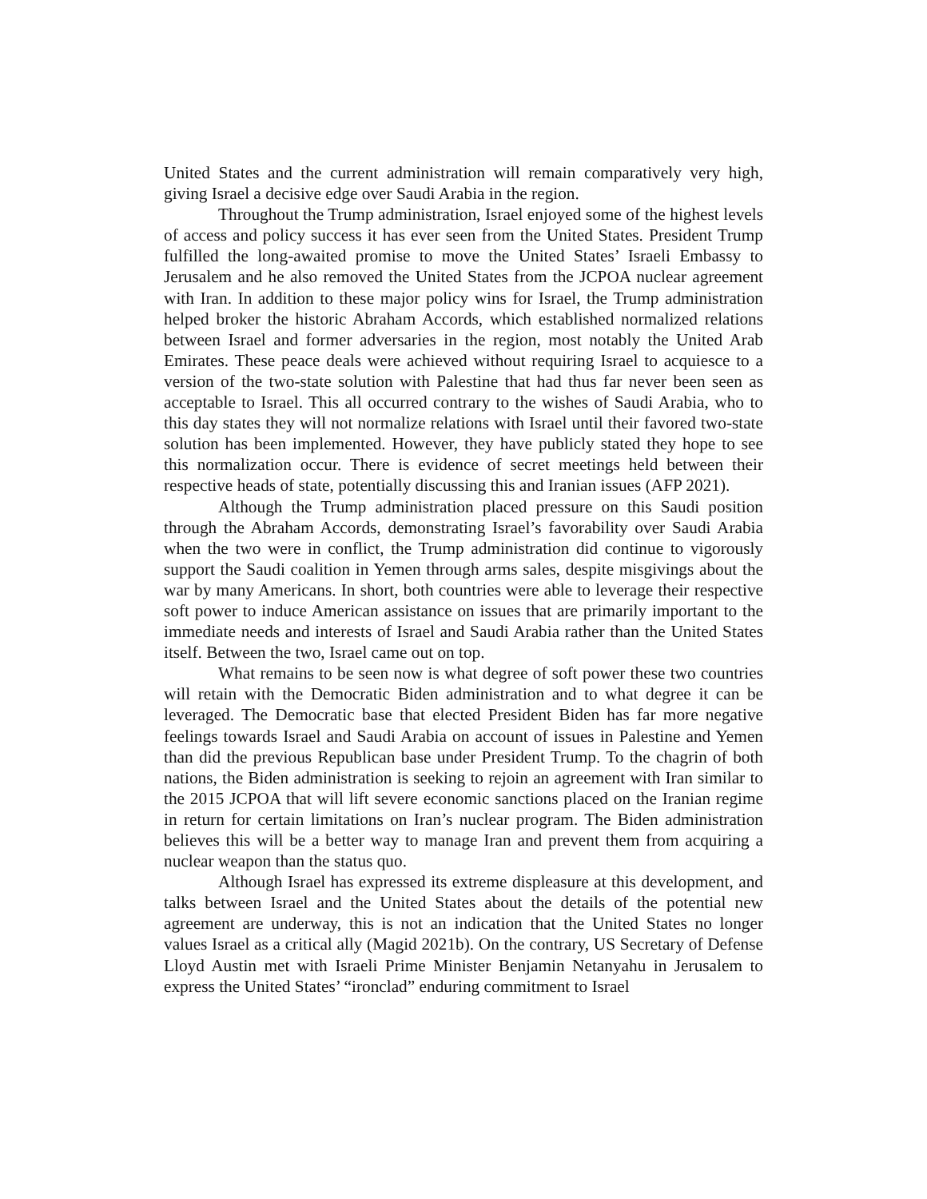United States and the current administration will remain comparatively very high, giving Israel a decisive edge over Saudi Arabia in the region.
Throughout the Trump administration, Israel enjoyed some of the highest levels of access and policy success it has ever seen from the United States. President Trump fulfilled the long-awaited promise to move the United States’ Israeli Embassy to Jerusalem and he also removed the United States from the JCPOA nuclear agreement with Iran. In addition to these major policy wins for Israel, the Trump administration helped broker the historic Abraham Accords, which established normalized relations between Israel and former adversaries in the region, most notably the United Arab Emirates. These peace deals were achieved without requiring Israel to acquiesce to a version of the two-state solution with Palestine that had thus far never been seen as acceptable to Israel. This all occurred contrary to the wishes of Saudi Arabia, who to this day states they will not normalize relations with Israel until their favored two-state solution has been implemented. However, they have publicly stated they hope to see this normalization occur. There is evidence of secret meetings held between their respective heads of state, potentially discussing this and Iranian issues (AFP 2021).
Although the Trump administration placed pressure on this Saudi position through the Abraham Accords, demonstrating Israel’s favorability over Saudi Arabia when the two were in conflict, the Trump administration did continue to vigorously support the Saudi coalition in Yemen through arms sales, despite misgivings about the war by many Americans. In short, both countries were able to leverage their respective soft power to induce American assistance on issues that are primarily important to the immediate needs and interests of Israel and Saudi Arabia rather than the United States itself. Between the two, Israel came out on top.
What remains to be seen now is what degree of soft power these two countries will retain with the Democratic Biden administration and to what degree it can be leveraged. The Democratic base that elected President Biden has far more negative feelings towards Israel and Saudi Arabia on account of issues in Palestine and Yemen than did the previous Republican base under President Trump. To the chagrin of both nations, the Biden administration is seeking to rejoin an agreement with Iran similar to the 2015 JCPOA that will lift severe economic sanctions placed on the Iranian regime in return for certain limitations on Iran’s nuclear program. The Biden administration believes this will be a better way to manage Iran and prevent them from acquiring a nuclear weapon than the status quo.
Although Israel has expressed its extreme displeasure at this development, and talks between Israel and the United States about the details of the potential new agreement are underway, this is not an indication that the United States no longer values Israel as a critical ally (Magid 2021b). On the contrary, US Secretary of Defense Lloyd Austin met with Israeli Prime Minister Benjamin Netanyahu in Jerusalem to express the United States’ “ironclad” enduring commitment to Israel